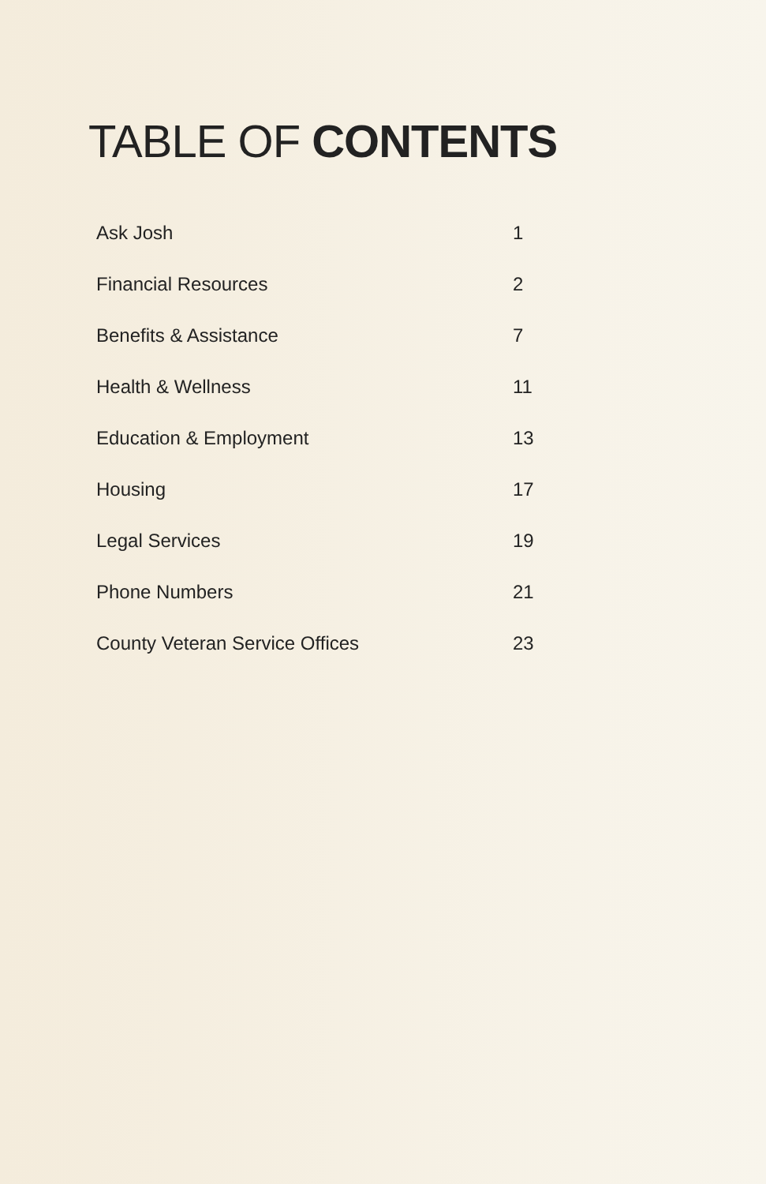TABLE OF CONTENTS
| Ask Josh | 1 |
| Financial Resources | 2 |
| Benefits & Assistance | 7 |
| Health & Wellness | 11 |
| Education & Employment | 13 |
| Housing | 17 |
| Legal Services | 19 |
| Phone Numbers | 21 |
| County Veteran Service Offices | 23 |